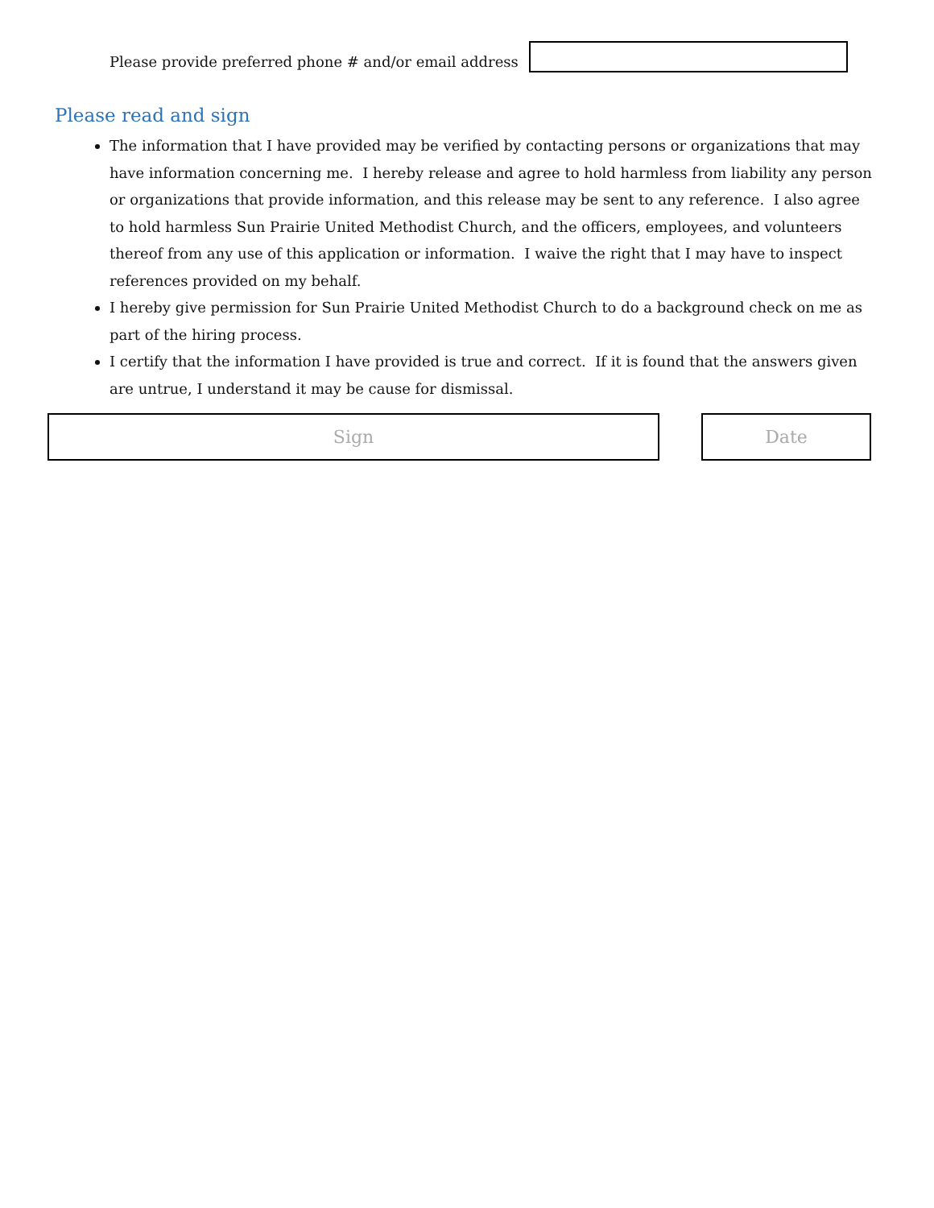Please provide preferred phone # and/or email address
Please read and sign
The information that I have provided may be verified by contacting persons or organizations that may have information concerning me. I hereby release and agree to hold harmless from liability any person or organizations that provide information, and this release may be sent to any reference. I also agree to hold harmless Sun Prairie United Methodist Church, and the officers, employees, and volunteers thereof from any use of this application or information. I waive the right that I may have to inspect references provided on my behalf.
I hereby give permission for Sun Prairie United Methodist Church to do a background check on me as part of the hiring process.
I certify that the information I have provided is true and correct. If it is found that the answers given are untrue, I understand it may be cause for dismissal.
Sign Date